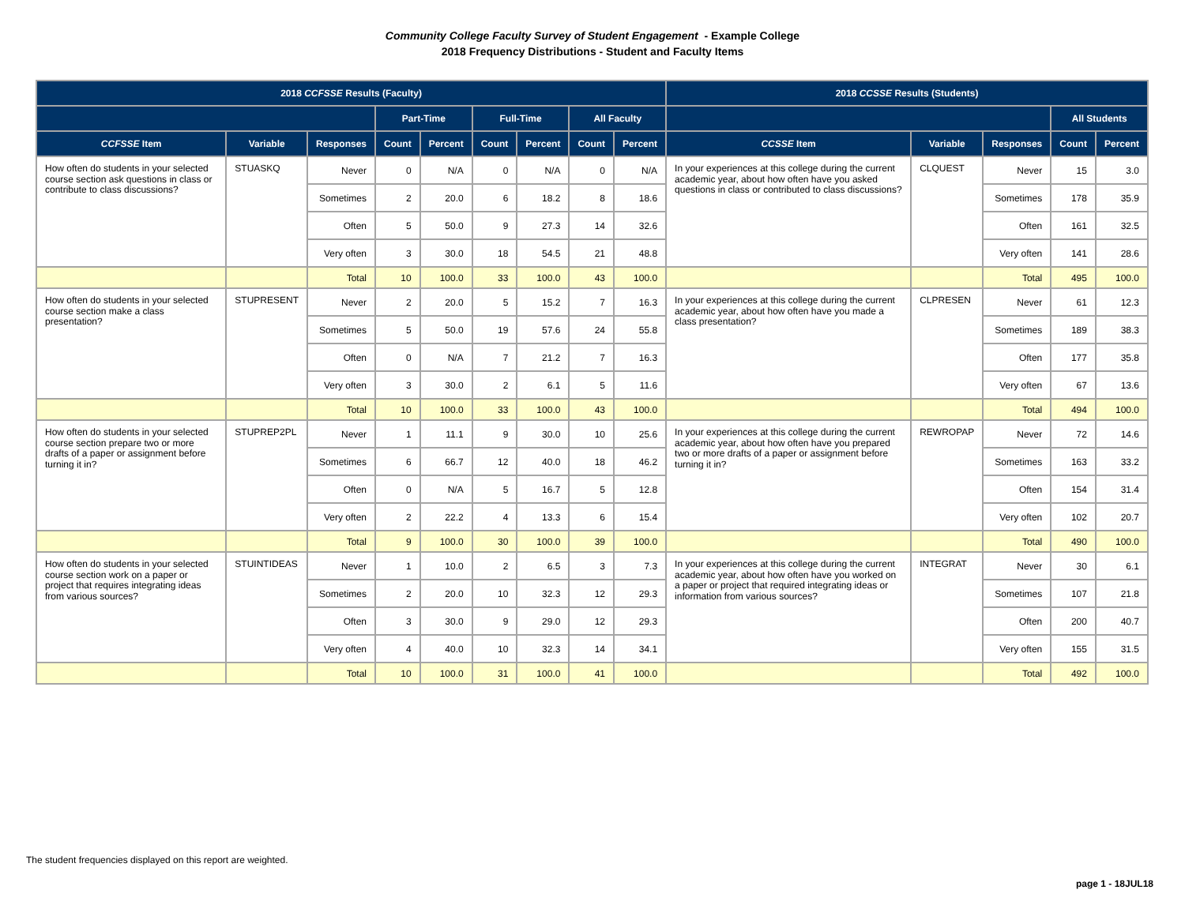Community College Faculty Survey of Student Engagement - Example College
2018 Frequency Distributions - Student and Faculty Items
| 2018 CCFSSE Results (Faculty) | | | | | | | | | 2018 CCSSE Results (Students) | | | | |
| --- | --- | --- | --- | --- | --- | --- | --- | --- | --- | --- | --- | --- | --- |
| | | | Part-Time | | Full-Time | | All Faculty | | | | | All Students | |
| CCFSSE Item | Variable | Responses | Count | Percent | Count | Percent | Count | Percent | CCSSE Item | Variable | Responses | Count | Percent |
| How often do students in your selected course section ask questions in class or contribute to class discussions? | STUASKQ | Never | 0 | N/A | 0 | N/A | 0 | N/A | In your experiences at this college during the current academic year, about how often have you asked questions in class or contributed to class discussions? | CLQUEST | Never | 15 | 3.0 |
| | | Sometimes | 2 | 20.0 | 6 | 18.2 | 8 | 18.6 | | | Sometimes | 178 | 35.9 |
| | | Often | 5 | 50.0 | 9 | 27.3 | 14 | 32.6 | | | Often | 161 | 32.5 |
| | | Very often | 3 | 30.0 | 18 | 54.5 | 21 | 48.8 | | | Very often | 141 | 28.6 |
| | | Total | 10 | 100.0 | 33 | 100.0 | 43 | 100.0 | | | Total | 495 | 100.0 |
| How often do students in your selected course section make a class presentation? | STUPRESENT | Never | 2 | 20.0 | 5 | 15.2 | 7 | 16.3 | In your experiences at this college during the current academic year, about how often have you made a class presentation? | CLPRESEN | Never | 61 | 12.3 |
| | | Sometimes | 5 | 50.0 | 19 | 57.6 | 24 | 55.8 | | | Sometimes | 189 | 38.3 |
| | | Often | 0 | N/A | 7 | 21.2 | 7 | 16.3 | | | Often | 177 | 35.8 |
| | | Very often | 3 | 30.0 | 2 | 6.1 | 5 | 11.6 | | | Very often | 67 | 13.6 |
| | | Total | 10 | 100.0 | 33 | 100.0 | 43 | 100.0 | | | Total | 494 | 100.0 |
| How often do students in your selected course section prepare two or more drafts of a paper or assignment before turning it in? | STUPREP2PL | Never | 1 | 11.1 | 9 | 30.0 | 10 | 25.6 | In your experiences at this college during the current academic year, about how often have you prepared two or more drafts of a paper or assignment before turning it in? | REWROPAP | Never | 72 | 14.6 |
| | | Sometimes | 6 | 66.7 | 12 | 40.0 | 18 | 46.2 | | | Sometimes | 163 | 33.2 |
| | | Often | 0 | N/A | 5 | 16.7 | 5 | 12.8 | | | Often | 154 | 31.4 |
| | | Very often | 2 | 22.2 | 4 | 13.3 | 6 | 15.4 | | | Very often | 102 | 20.7 |
| | | Total | 9 | 100.0 | 30 | 100.0 | 39 | 100.0 | | | Total | 490 | 100.0 |
| How often do students in your selected course section work on a paper or project that requires integrating ideas from various sources? | STUINTIDEAS | Never | 1 | 10.0 | 2 | 6.5 | 3 | 7.3 | In your experiences at this college during the current academic year, about how often have you worked on a paper or project that required integrating ideas or information from various sources? | INTEGRAT | Never | 30 | 6.1 |
| | | Sometimes | 2 | 20.0 | 10 | 32.3 | 12 | 29.3 | | | Sometimes | 107 | 21.8 |
| | | Often | 3 | 30.0 | 9 | 29.0 | 12 | 29.3 | | | Often | 200 | 40.7 |
| | | Very often | 4 | 40.0 | 10 | 32.3 | 14 | 34.1 | | | Very often | 155 | 31.5 |
| | | Total | 10 | 100.0 | 31 | 100.0 | 41 | 100.0 | | | Total | 492 | 100.0 |
The student frequencies displayed on this report are weighted.
page 1 - 18JUL18